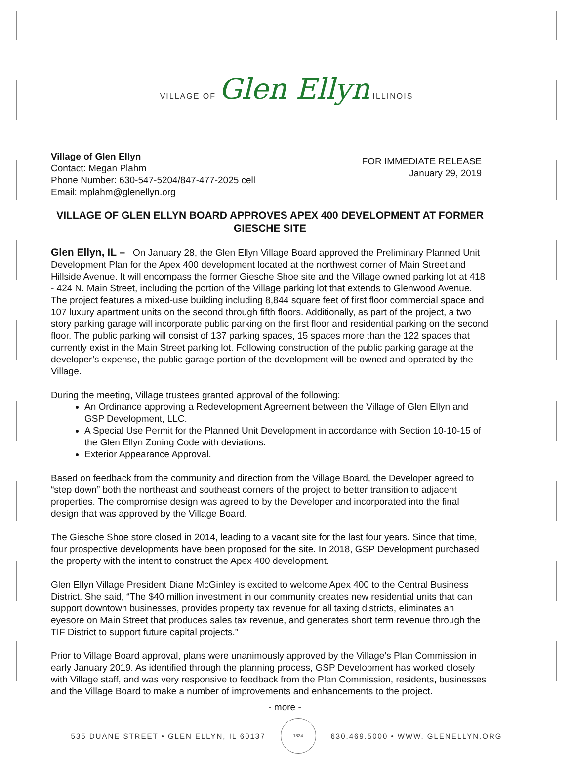VILLAGE OF Glen Ellyn ILLINOIS
Village of Glen Ellyn
Contact: Megan Plahm
Phone Number: 630-547-5204/847-477-2025 cell
Email: mplahm@glenellyn.org
FOR IMMEDIATE RELEASE
January 29, 2019
VILLAGE OF GLEN ELLYN BOARD APPROVES APEX 400 DEVELOPMENT AT FORMER GIESCHE SITE
Glen Ellyn, IL – On January 28, the Glen Ellyn Village Board approved the Preliminary Planned Unit Development Plan for the Apex 400 development located at the northwest corner of Main Street and Hillside Avenue. It will encompass the former Giesche Shoe site and the Village owned parking lot at 418 - 424 N. Main Street, including the portion of the Village parking lot that extends to Glenwood Avenue. The project features a mixed-use building including 8,844 square feet of first floor commercial space and 107 luxury apartment units on the second through fifth floors. Additionally, as part of the project, a two story parking garage will incorporate public parking on the first floor and residential parking on the second floor. The public parking will consist of 137 parking spaces, 15 spaces more than the 122 spaces that currently exist in the Main Street parking lot. Following construction of the public parking garage at the developer’s expense, the public garage portion of the development will be owned and operated by the Village.
During the meeting, Village trustees granted approval of the following:
An Ordinance approving a Redevelopment Agreement between the Village of Glen Ellyn and GSP Development, LLC.
A Special Use Permit for the Planned Unit Development in accordance with Section 10-10-15 of the Glen Ellyn Zoning Code with deviations.
Exterior Appearance Approval.
Based on feedback from the community and direction from the Village Board, the Developer agreed to “step down” both the northeast and southeast corners of the project to better transition to adjacent properties. The compromise design was agreed to by the Developer and incorporated into the final design that was approved by the Village Board.
The Giesche Shoe store closed in 2014, leading to a vacant site for the last four years. Since that time, four prospective developments have been proposed for the site. In 2018, GSP Development purchased the property with the intent to construct the Apex 400 development.
Glen Ellyn Village President Diane McGinley is excited to welcome Apex 400 to the Central Business District. She said, “The $40 million investment in our community creates new residential units that can support downtown businesses, provides property tax revenue for all taxing districts, eliminates an eyesore on Main Street that produces sales tax revenue, and generates short term revenue through the TIF District to support future capital projects.”
Prior to Village Board approval, plans were unanimously approved by the Village’s Plan Commission in early January 2019. As identified through the planning process, GSP Development has worked closely with Village staff, and was very responsive to feedback from the Plan Commission, residents, businesses and the Village Board to make a number of improvements and enhancements to the project.
- more -
535 DUANE STREET • GLEN ELLYN, IL 60137 1834 630.469.5000 • WWW. GLENELLYN.ORG